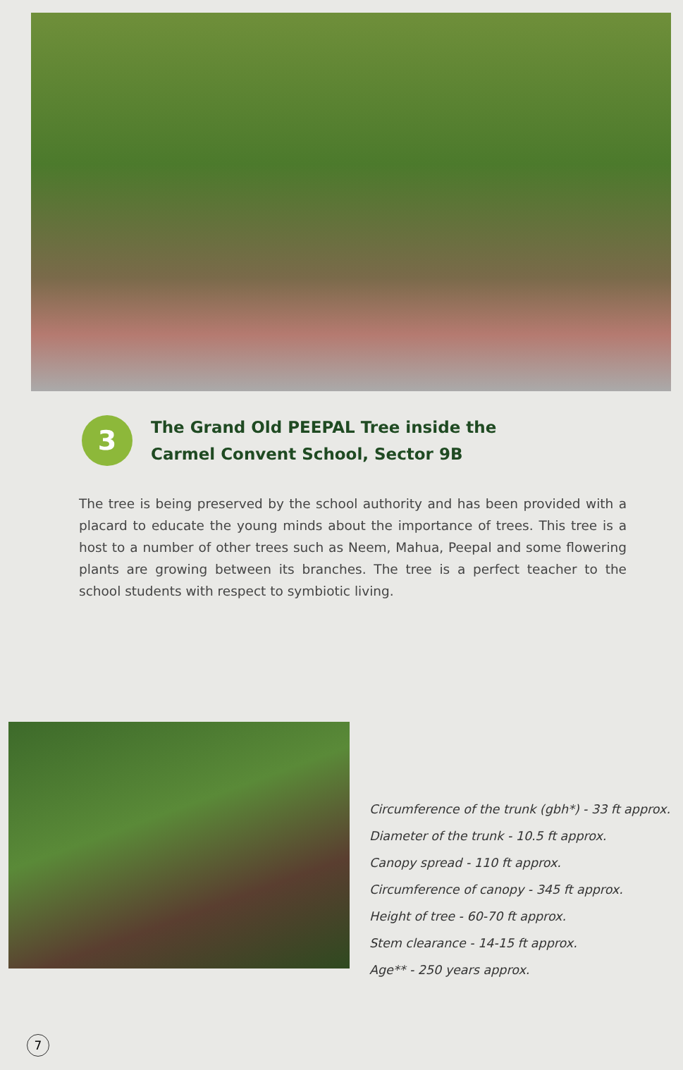3
The Grand Old PEEPAL Tree inside the
Carmel Convent School, Sector 9B
The tree is being preserved by the school authority and has been provided with a placard to educate the young minds about the importance of trees. This tree is a host to a number of other trees such as Neem, Mahua, Peepal and some flowering plants are growing between its branches. The tree is a perfect teacher to the school students with respect to symbiotic living.
Circumference of the trunk (gbh*) - 33 ft approx.
Diameter of the trunk - 10.5 ft approx.
Canopy spread - 110 ft approx.
Circumference of canopy - 345 ft approx.
Height of tree - 60-70 ft approx.
Stem clearance - 14-15 ft approx.
Age** - 250 years approx.
7